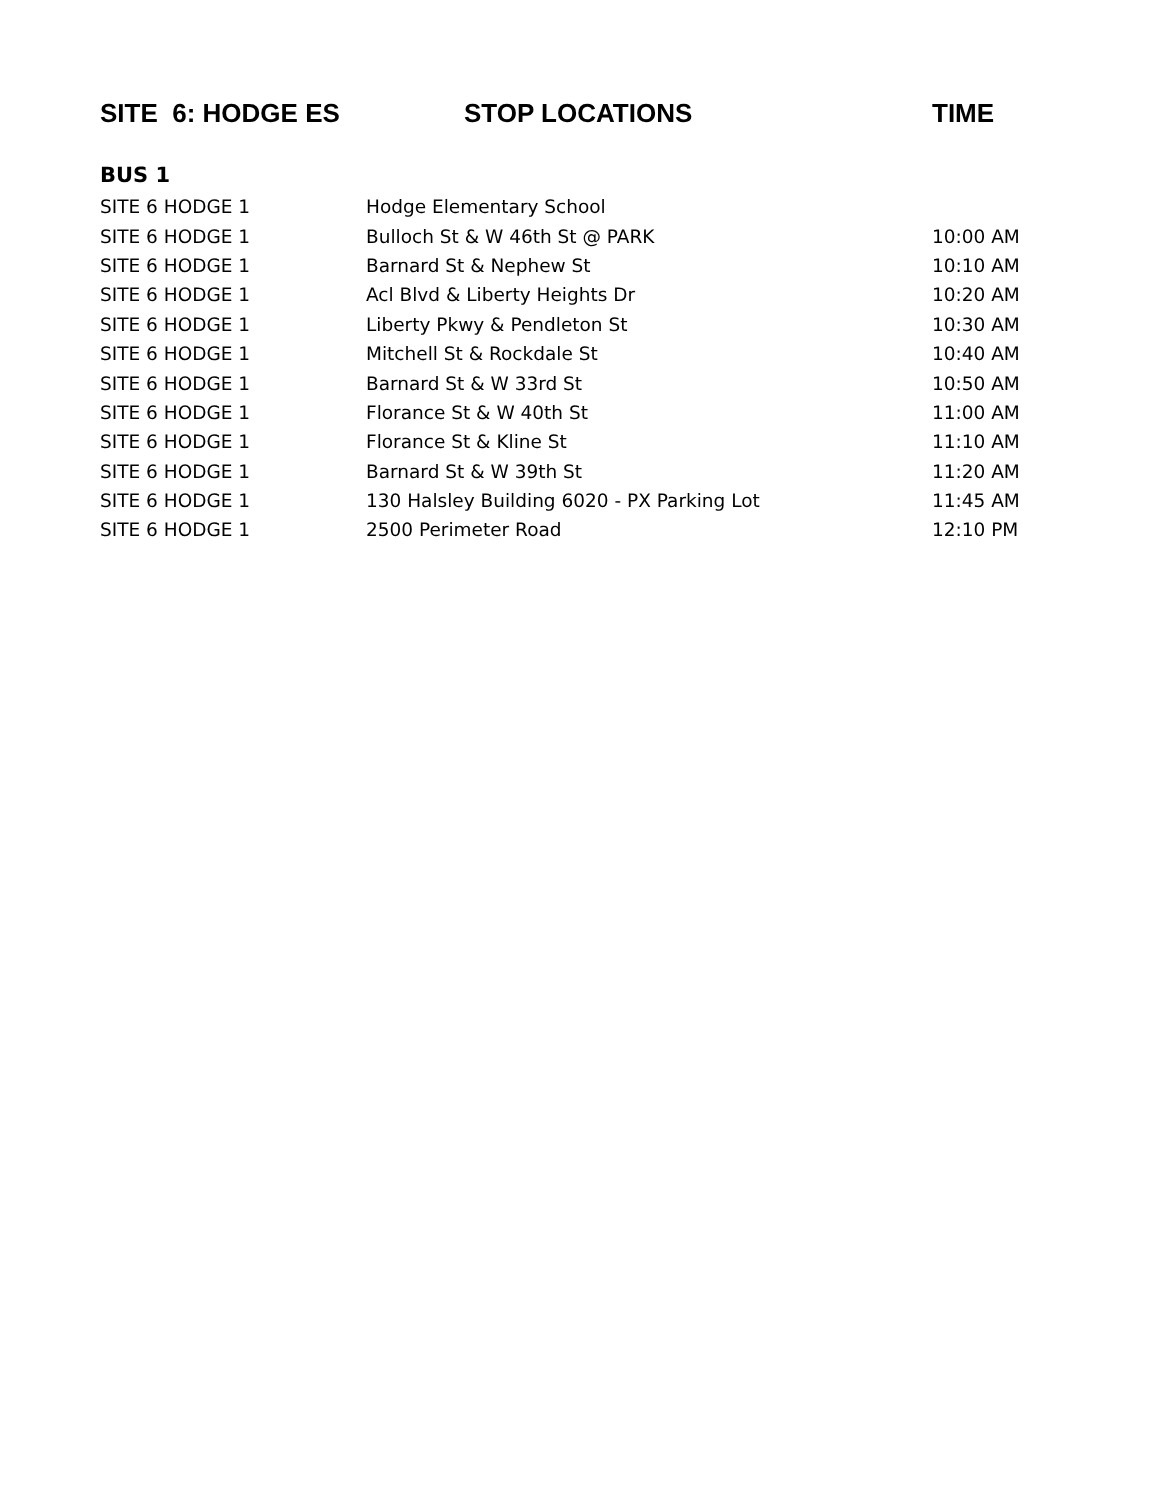| SITE 6: HODGE ES | STOP LOCATIONS | TIME |
| --- | --- | --- |
| BUS 1 | | |
| SITE 6 HODGE 1 | Hodge Elementary School | |
| SITE 6 HODGE 1 | Bulloch St & W 46th St @ PARK | 10:00 AM |
| SITE 6 HODGE 1 | Barnard St & Nephew St | 10:10 AM |
| SITE 6 HODGE 1 | Acl Blvd & Liberty Heights Dr | 10:20 AM |
| SITE 6 HODGE 1 | Liberty Pkwy & Pendleton St | 10:30 AM |
| SITE 6 HODGE 1 | Mitchell St & Rockdale St | 10:40 AM |
| SITE 6 HODGE 1 | Barnard St & W 33rd St | 10:50 AM |
| SITE 6 HODGE 1 | Florance St & W 40th St | 11:00 AM |
| SITE 6 HODGE 1 | Florance St & Kline St | 11:10 AM |
| SITE 6 HODGE 1 | Barnard St & W 39th St | 11:20 AM |
| SITE 6 HODGE 1 | 130 Halsley Building 6020 - PX Parking Lot | 11:45 AM |
| SITE 6 HODGE 1 | 2500 Perimeter Road | 12:10 PM |